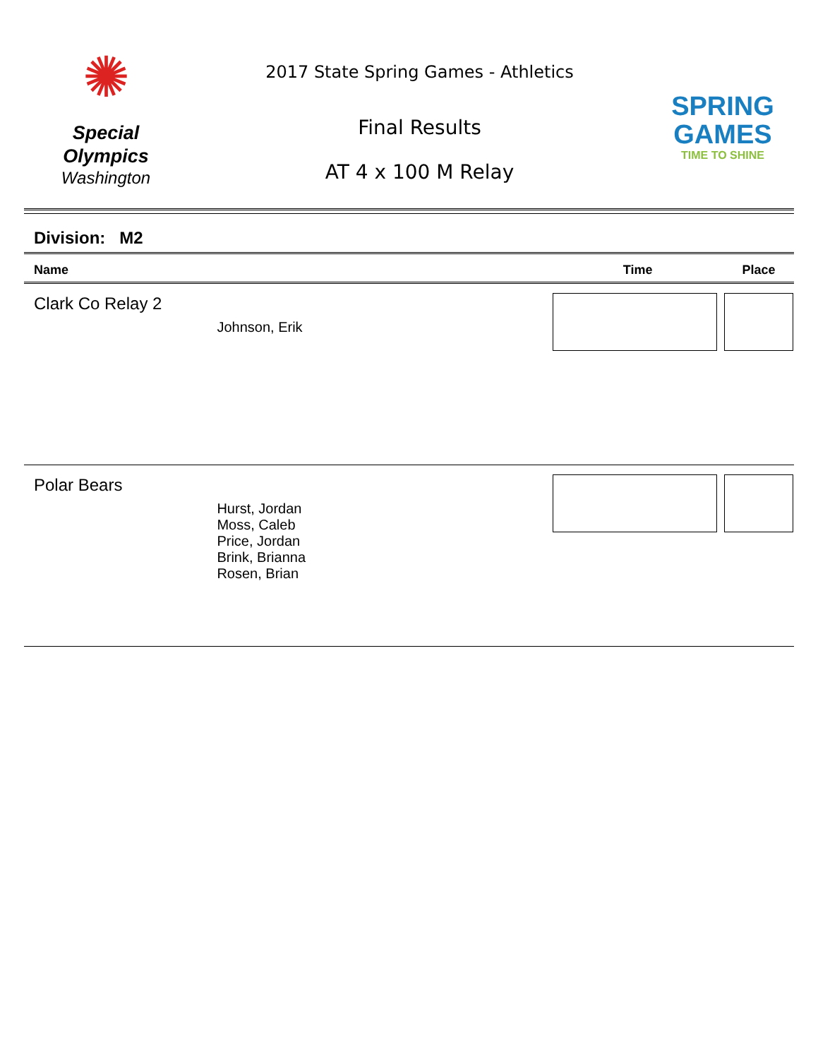✺
Special
Olympics
Washington
2017 State Spring Games - Athletics
Final Results
AT 4 x 100 M Relay
SPRING
GAMES
TIME TO SHINE
Division: M2
| Name | | Time | Place |
| --- | --- | --- | --- |
| Clark Co Relay 2 | Johnson, Erik | | |
| Polar Bears | Hurst, Jordan Moss, Caleb Price, Jordan Brink, Brianna Rosen, Brian | | |